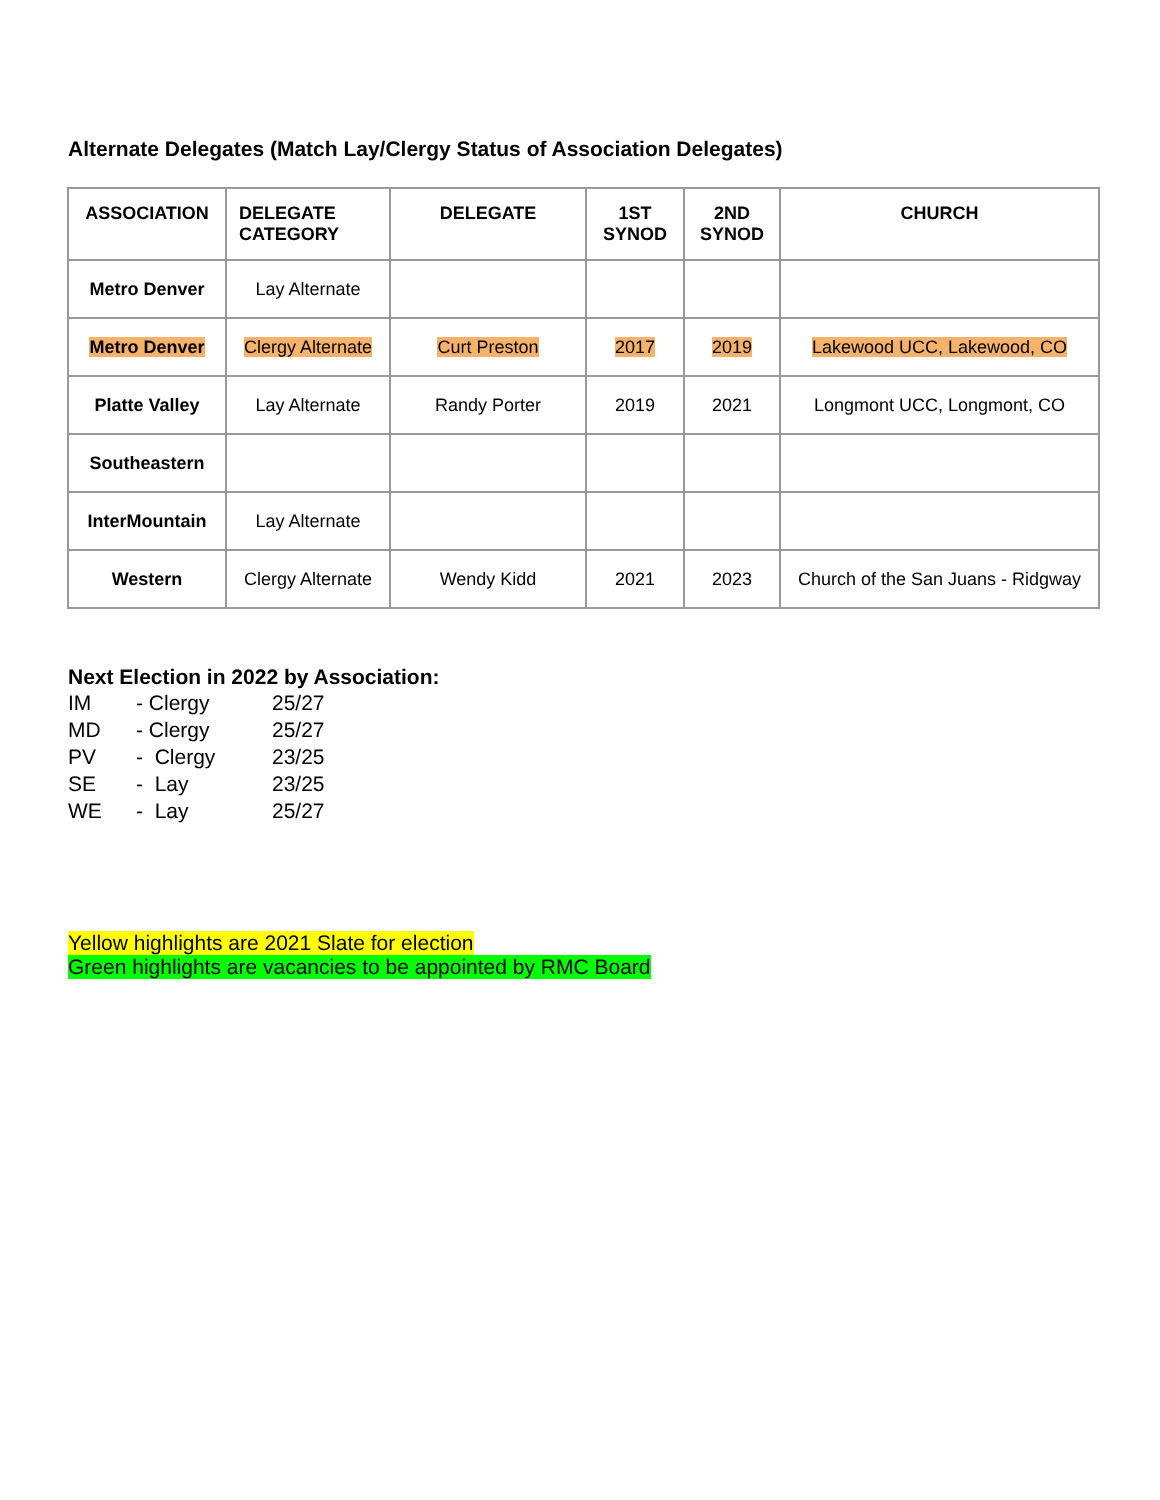Alternate Delegates (Match Lay/Clergy Status of Association Delegates)
| ASSOCIATION | DELEGATE CATEGORY | DELEGATE | 1ST SYNOD | 2ND SYNOD | CHURCH |
| --- | --- | --- | --- | --- | --- |
| Metro Denver | Lay Alternate | | | | |
| Metro Denver | Clergy Alternate | Curt Preston | 2017 | 2019 | Lakewood UCC, Lakewood, CO |
| Platte Valley | Lay Alternate | Randy Porter | 2019 | 2021 | Longmont UCC, Longmont, CO |
| Southeastern | | | | | |
| InterMountain | Lay Alternate | | | | |
| Western | Clergy Alternate | Wendy Kidd | 2021 | 2023 | Church of the San Juans - Ridgway |
Next Election in 2022 by Association:
IM - Clergy 25/27
MD - Clergy 25/27
PV - Clergy 23/25
SE - Lay 23/25
WE - Lay 25/27
Yellow highlights are 2021 Slate for election
Green highlights are vacancies to be appointed by RMC Board